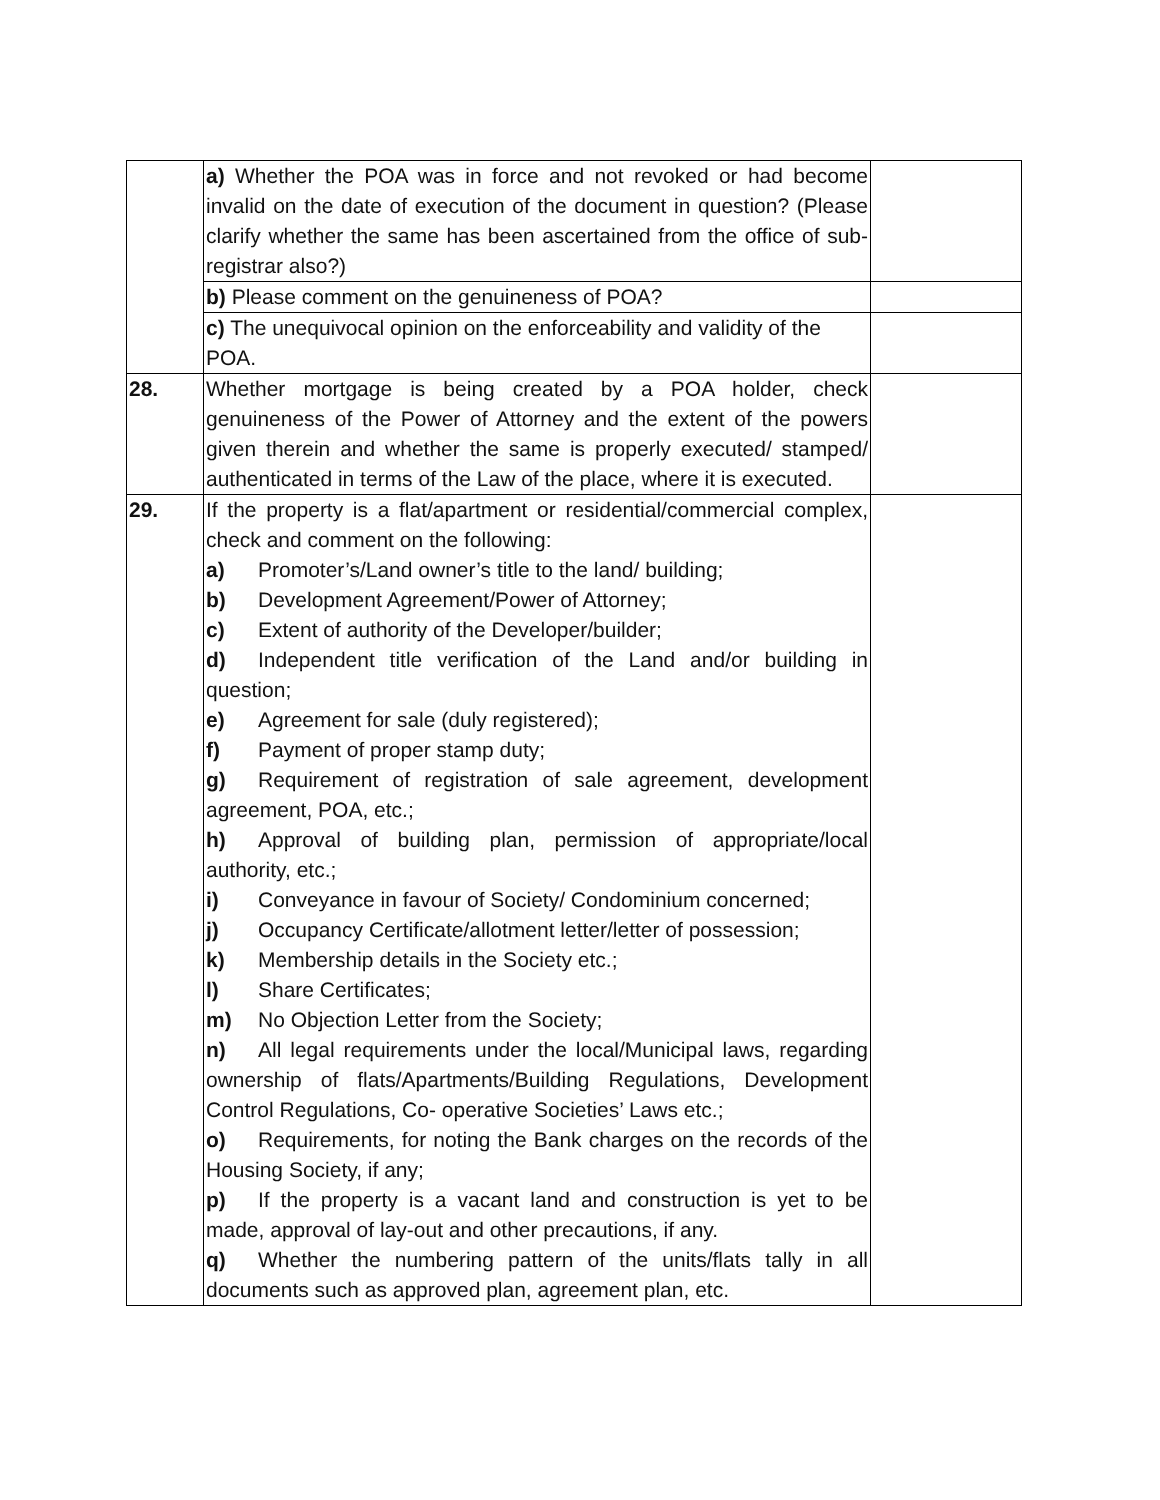| | a) Whether the POA was in force and not revoked or had become invalid on the date of execution of the document in question? (Please clarify whether the same has been ascertained from the office of sub-registrar also?) | |
| | b) Please comment on the genuineness of POA? | |
| | c) The unequivocal opinion on the enforceability and validity of the POA. | |
| 28. | Whether mortgage is being created by a POA holder, check genuineness of the Power of Attorney and the extent of the powers given therein and whether the same is properly executed/ stamped/ authenticated in terms of the Law of the place, where it is executed. | |
| 29. | If the property is a flat/apartment or residential/commercial complex, check and comment on the following: a) Promoter’s/Land owner’s title to the land/ building; b) Development Agreement/Power of Attorney; c) Extent of authority of the Developer/builder; d) Independent title verification of the Land and/or building in question; e) Agreement for sale (duly registered); f) Payment of proper stamp duty; g) Requirement of registration of sale agreement, development agreement, POA, etc.; h) Approval of building plan, permission of appropriate/local authority, etc.; i) Conveyance in favour of Society/ Condominium concerned; j) Occupancy Certificate/allotment letter/letter of possession; k) Membership details in the Society etc.; l) Share Certificates; m) No Objection Letter from the Society; n) All legal requirements under the local/Municipal laws, regarding ownership of flats/Apartments/Building Regulations, Development Control Regulations, Co- operative Societies’ Laws etc.; o) Requirements, for noting the Bank charges on the records of the Housing Society, if any; p) If the property is a vacant land and construction is yet to be made, approval of lay-out and other precautions, if any. q) Whether the numbering pattern of the units/flats tally in all documents such as approved plan, agreement plan, etc. | |